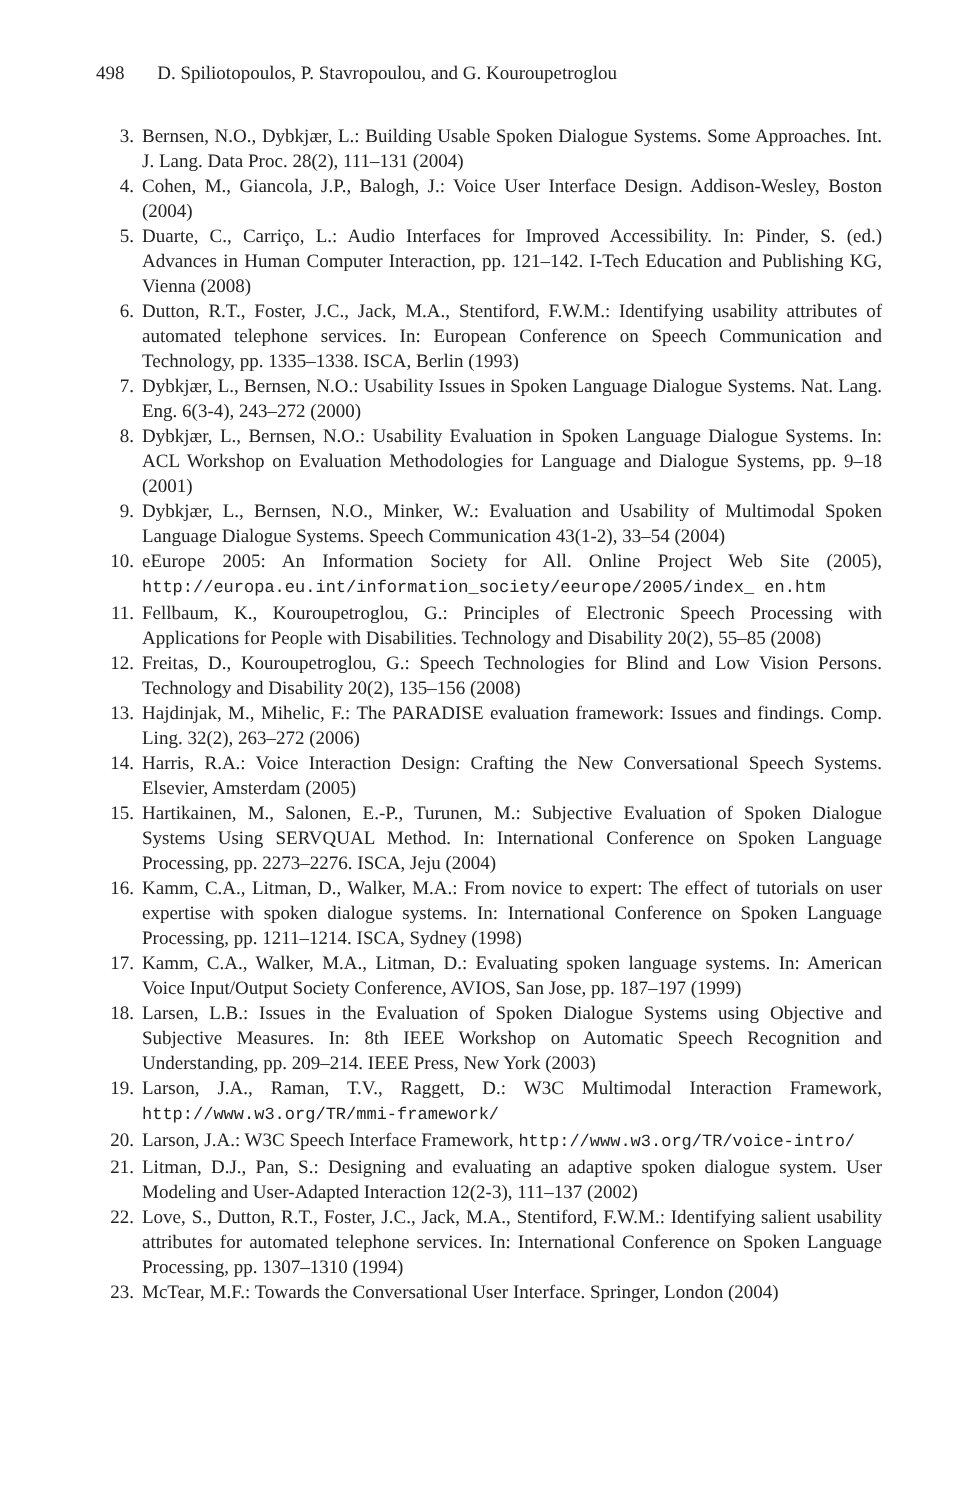498 D. Spiliotopoulos, P. Stavropoulou, and G. Kouroupetroglou
3. Bernsen, N.O., Dybkjær, L.: Building Usable Spoken Dialogue Systems. Some Approaches. Int. J. Lang. Data Proc. 28(2), 111–131 (2004)
4. Cohen, M., Giancola, J.P., Balogh, J.: Voice User Interface Design. Addison-Wesley, Boston (2004)
5. Duarte, C., Carriço, L.: Audio Interfaces for Improved Accessibility. In: Pinder, S. (ed.) Advances in Human Computer Interaction, pp. 121–142. I-Tech Education and Publishing KG, Vienna (2008)
6. Dutton, R.T., Foster, J.C., Jack, M.A., Stentiford, F.W.M.: Identifying usability attributes of automated telephone services. In: European Conference on Speech Communication and Technology, pp. 1335–1338. ISCA, Berlin (1993)
7. Dybkjær, L., Bernsen, N.O.: Usability Issues in Spoken Language Dialogue Systems. Nat. Lang. Eng. 6(3-4), 243–272 (2000)
8. Dybkjær, L., Bernsen, N.O.: Usability Evaluation in Spoken Language Dialogue Systems. In: ACL Workshop on Evaluation Methodologies for Language and Dialogue Systems, pp. 9–18 (2001)
9. Dybkjær, L., Bernsen, N.O., Minker, W.: Evaluation and Usability of Multimodal Spoken Language Dialogue Systems. Speech Communication 43(1-2), 33–54 (2004)
10. eEurope 2005: An Information Society for All. Online Project Web Site (2005), http://europa.eu.int/information_society/eeurope/2005/index_ en.htm
11. Fellbaum, K., Kouroupetroglou, G.: Principles of Electronic Speech Processing with Applications for People with Disabilities. Technology and Disability 20(2), 55–85 (2008)
12. Freitas, D., Kouroupetroglou, G.: Speech Technologies for Blind and Low Vision Persons. Technology and Disability 20(2), 135–156 (2008)
13. Hajdinjak, M., Mihelic, F.: The PARADISE evaluation framework: Issues and findings. Comp. Ling. 32(2), 263–272 (2006)
14. Harris, R.A.: Voice Interaction Design: Crafting the New Conversational Speech Systems. Elsevier, Amsterdam (2005)
15. Hartikainen, M., Salonen, E.-P., Turunen, M.: Subjective Evaluation of Spoken Dialogue Systems Using SERVQUAL Method. In: International Conference on Spoken Language Processing, pp. 2273–2276. ISCA, Jeju (2004)
16. Kamm, C.A., Litman, D., Walker, M.A.: From novice to expert: The effect of tutorials on user expertise with spoken dialogue systems. In: International Conference on Spoken Language Processing, pp. 1211–1214. ISCA, Sydney (1998)
17. Kamm, C.A., Walker, M.A., Litman, D.: Evaluating spoken language systems. In: American Voice Input/Output Society Conference, AVIOS, San Jose, pp. 187–197 (1999)
18. Larsen, L.B.: Issues in the Evaluation of Spoken Dialogue Systems using Objective and Subjective Measures. In: 8th IEEE Workshop on Automatic Speech Recognition and Understanding, pp. 209–214. IEEE Press, New York (2003)
19. Larson, J.A., Raman, T.V., Raggett, D.: W3C Multimodal Interaction Framework, http://www.w3.org/TR/mmi-framework/
20. Larson, J.A.: W3C Speech Interface Framework, http://www.w3.org/TR/voice-intro/
21. Litman, D.J., Pan, S.: Designing and evaluating an adaptive spoken dialogue system. User Modeling and User-Adapted Interaction 12(2-3), 111–137 (2002)
22. Love, S., Dutton, R.T., Foster, J.C., Jack, M.A., Stentiford, F.W.M.: Identifying salient usability attributes for automated telephone services. In: International Conference on Spoken Language Processing, pp. 1307–1310 (1994)
23. McTear, M.F.: Towards the Conversational User Interface. Springer, London (2004)